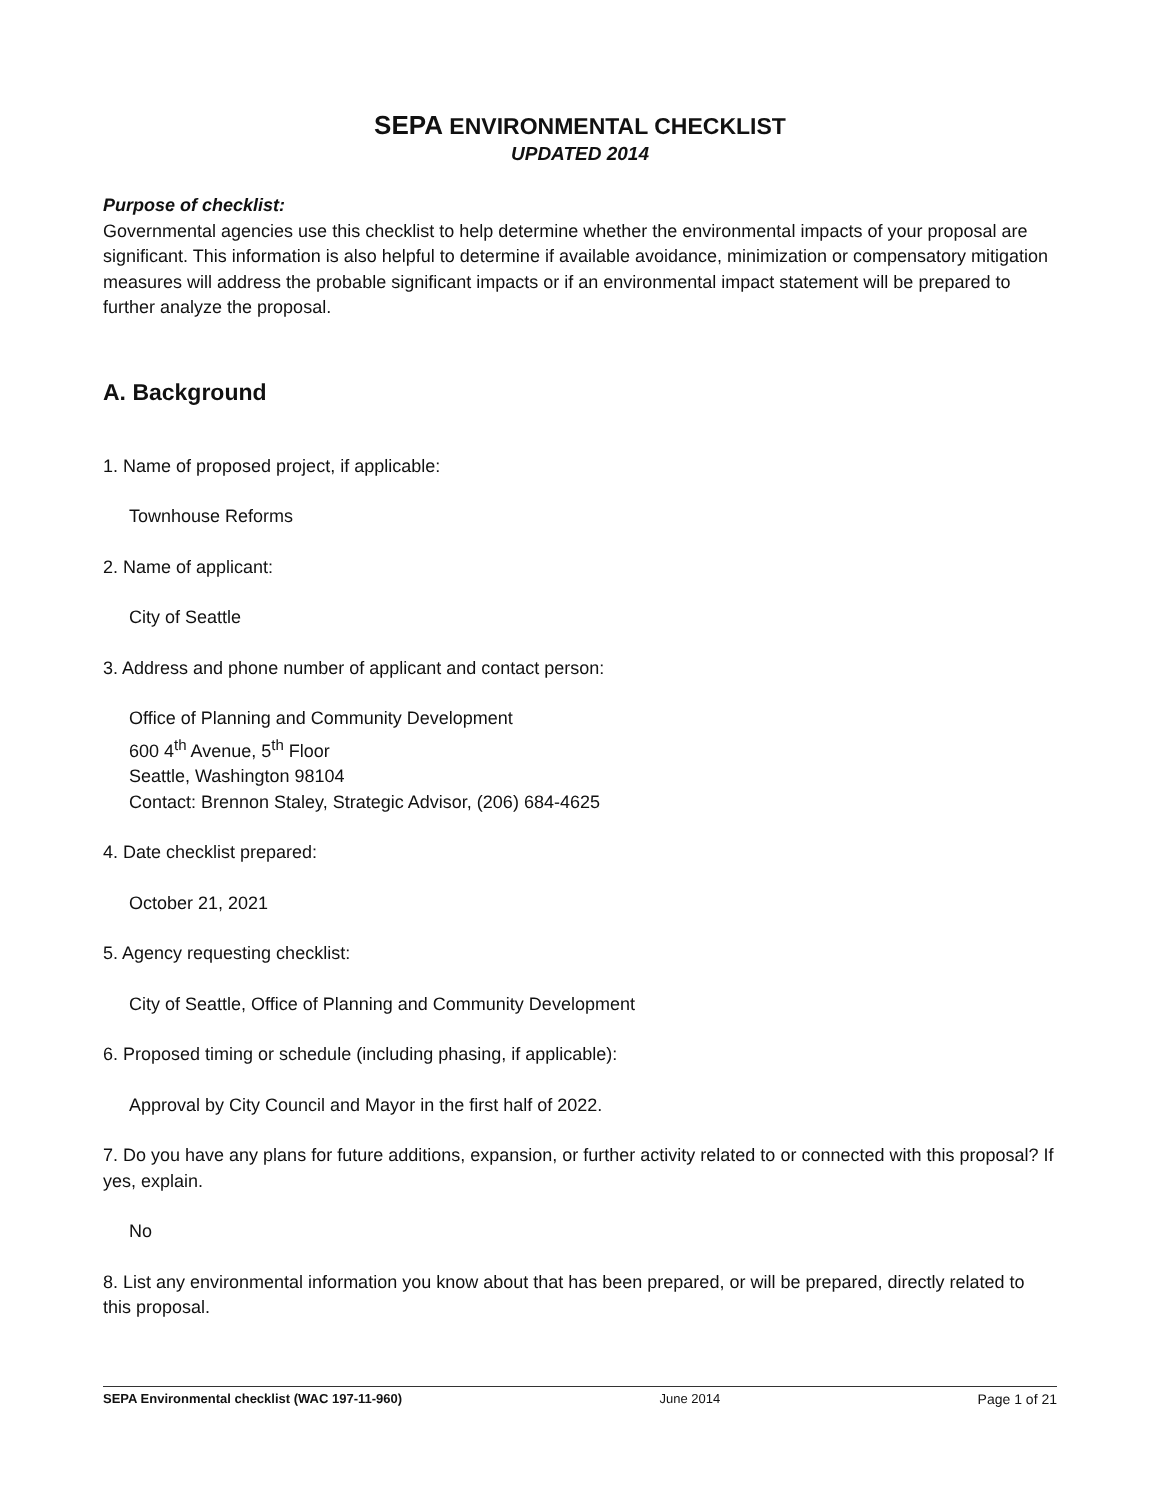SEPA ENVIRONMENTAL CHECKLIST
UPDATED 2014
Purpose of checklist:
Governmental agencies use this checklist to help determine whether the environmental impacts of your proposal are significant. This information is also helpful to determine if available avoidance, minimization or compensatory mitigation measures will address the probable significant impacts or if an environmental impact statement will be prepared to further analyze the proposal.
A. Background
1. Name of proposed project, if applicable:
Townhouse Reforms
2. Name of applicant:
City of Seattle
3. Address and phone number of applicant and contact person:
Office of Planning and Community Development
600 4<sup>th</sup> Avenue, 5<sup>th</sup> Floor
Seattle, Washington 98104
Contact: Brennon Staley, Strategic Advisor, (206) 684-4625
4. Date checklist prepared:
October 21, 2021
5. Agency requesting checklist:
City of Seattle, Office of Planning and Community Development
6. Proposed timing or schedule (including phasing, if applicable):
Approval by City Council and Mayor in the first half of 2022.
7. Do you have any plans for future additions, expansion, or further activity related to or connected with this proposal? If yes, explain.
No
8. List any environmental information you know about that has been prepared, or will be prepared, directly related to this proposal.
SEPA Environmental checklist (WAC 197-11-960) June 2014 Page 1 of 21